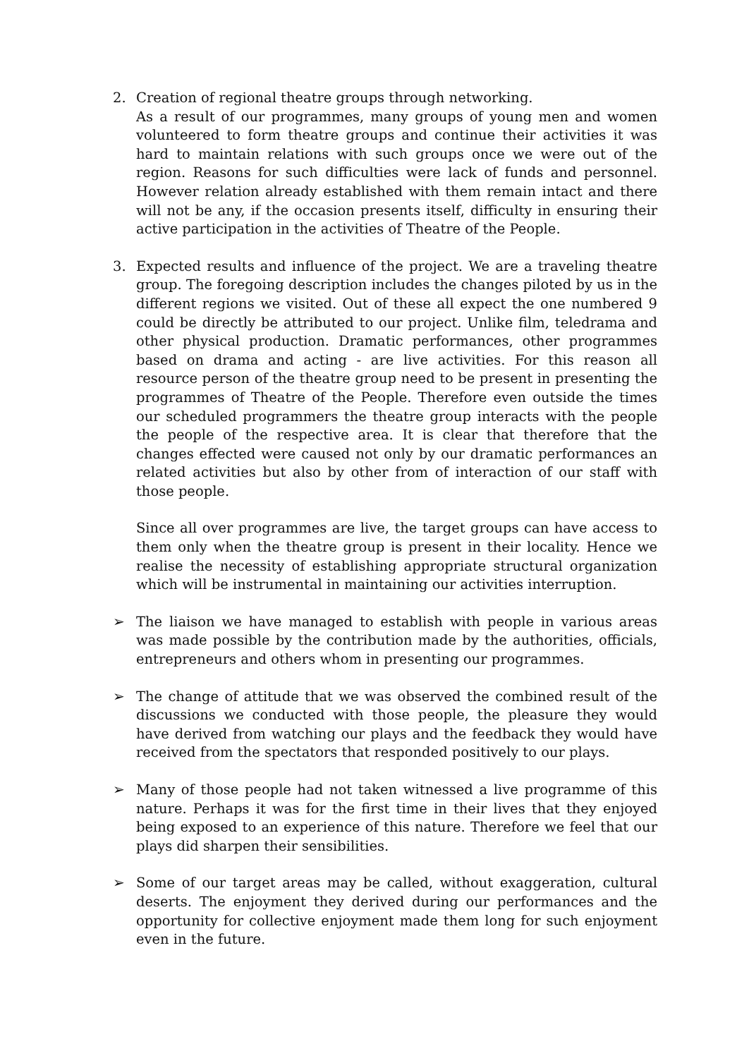2. Creation of regional theatre groups through networking.
As a result of our programmes, many groups of young men and women volunteered to form theatre groups and continue their activities it was hard to maintain relations with such groups once we were out of the region. Reasons for such difficulties were lack of funds and personnel. However relation already established with them remain intact and there will not be any, if the occasion presents itself, difficulty in ensuring their active participation in the activities of Theatre of the People.
3. Expected results and influence of the project. We are a traveling theatre group. The foregoing description includes the changes piloted by us in the different regions we visited. Out of these all expect the one numbered 9 could be directly be attributed to our project. Unlike film, teledrama and other physical production. Dramatic performances, other programmes based on drama and acting - are live activities. For this reason all resource person of the theatre group need to be present in presenting the programmes of Theatre of the People. Therefore even outside the times our scheduled programmers the theatre group interacts with the people the people of the respective area. It is clear that therefore that the changes effected were caused not only by our dramatic performances an related activities but also by other from of interaction of our staff with those people.
Since all over programmes are live, the target groups can have access to them only when the theatre group is present in their locality. Hence we realise the necessity of establishing appropriate structural organization which will be instrumental in maintaining our activities interruption.
➢ The liaison we have managed to establish with people in various areas was made possible by the contribution made by the authorities, officials, entrepreneurs and others whom in presenting our programmes.
➢ The change of attitude that we was observed the combined result of the discussions we conducted with those people, the pleasure they would have derived from watching our plays and the feedback they would have received from the spectators that responded positively to our plays.
➢ Many of those people had not taken witnessed a live programme of this nature. Perhaps it was for the first time in their lives that they enjoyed being exposed to an experience of this nature. Therefore we feel that our plays did sharpen their sensibilities.
➢ Some of our target areas may be called, without exaggeration, cultural deserts. The enjoyment they derived during our performances and the opportunity for collective enjoyment made them long for such enjoyment even in the future.